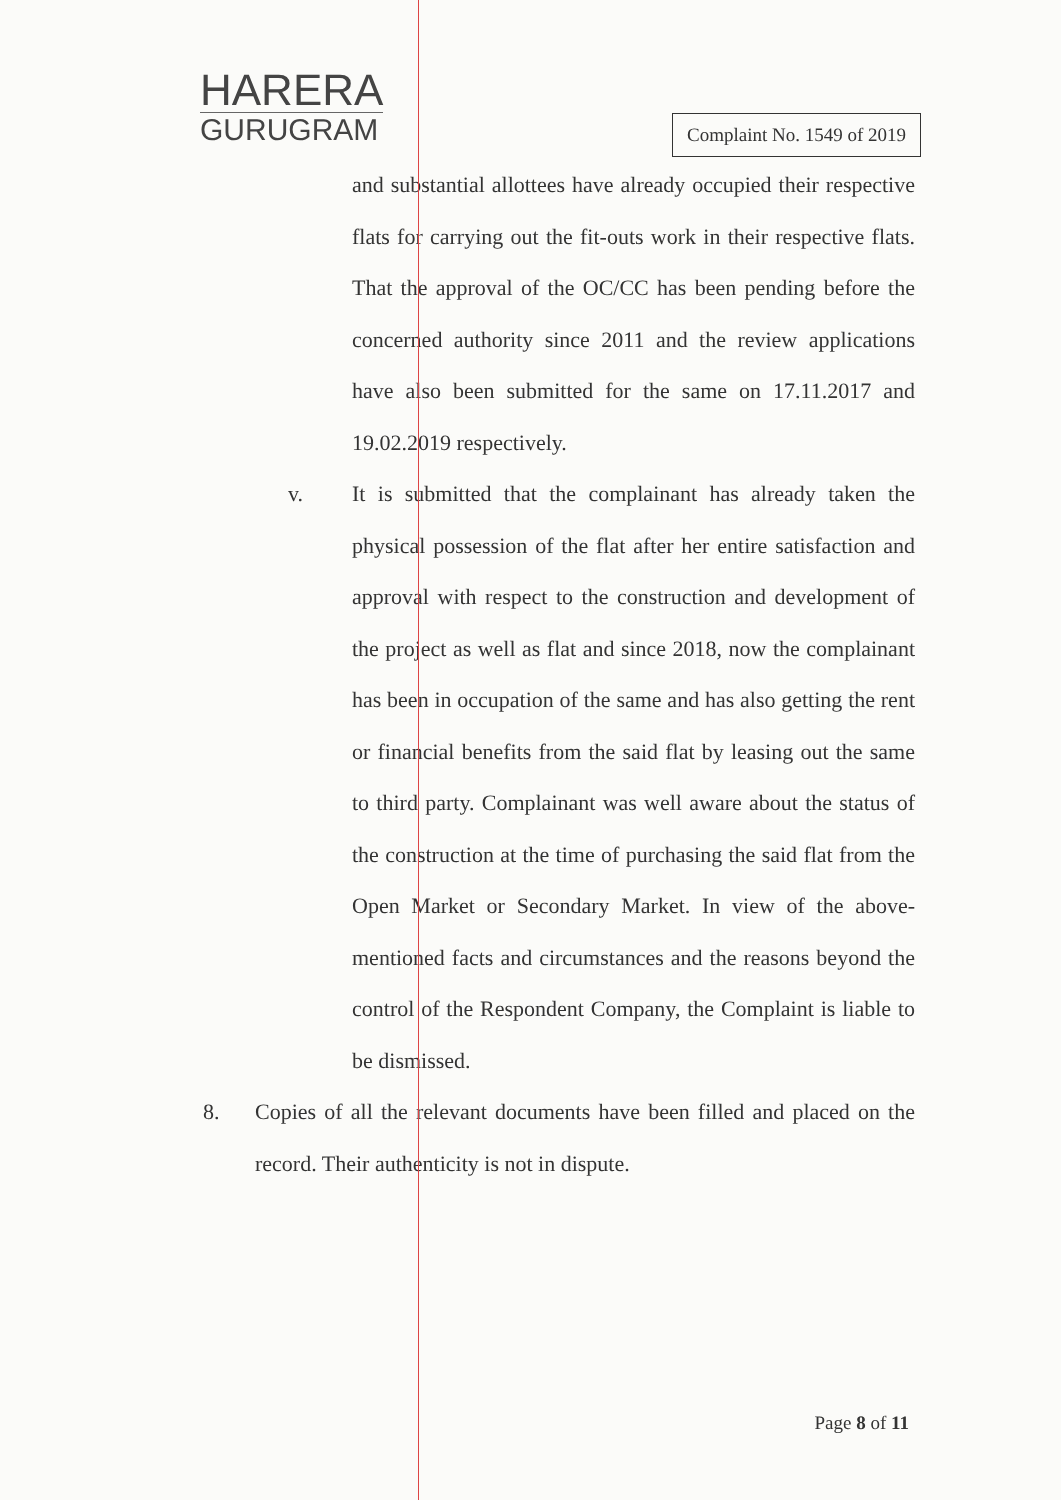HARERA
GURUGRAM
Complaint No. 1549 of 2019
and substantial allottees have already occupied their respective flats for carrying out the fit-outs work in their respective flats. That the approval of the OC/CC has been pending before the concerned authority since 2011 and the review applications have also been submitted for the same on 17.11.2017 and 19.02.2019 respectively.
v. It is submitted that the complainant has already taken the physical possession of the flat after her entire satisfaction and approval with respect to the construction and development of the project as well as flat and since 2018, now the complainant has been in occupation of the same and has also getting the rent or financial benefits from the said flat by leasing out the same to third party. Complainant was well aware about the status of the construction at the time of purchasing the said flat from the Open Market or Secondary Market. In view of the above-mentioned facts and circumstances and the reasons beyond the control of the Respondent Company, the Complaint is liable to be dismissed.
8. Copies of all the relevant documents have been filled and placed on the record. Their authenticity is not in dispute.
Page 8 of 11